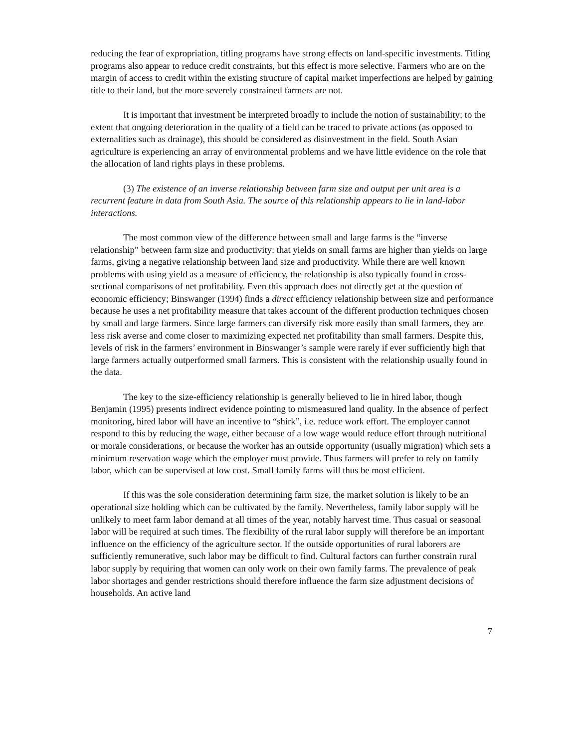reducing the fear of expropriation, titling programs have strong effects on land-specific investments. Titling programs also appear to reduce credit constraints, but this effect is more selective. Farmers who are on the margin of access to credit within the existing structure of capital market imperfections are helped by gaining title to their land, but the more severely constrained farmers are not.
It is important that investment be interpreted broadly to include the notion of sustainability; to the extent that ongoing deterioration in the quality of a field can be traced to private actions (as opposed to externalities such as drainage), this should be considered as disinvestment in the field. South Asian agriculture is experiencing an array of environmental problems and we have little evidence on the role that the allocation of land rights plays in these problems.
(3) The existence of an inverse relationship between farm size and output per unit area is a recurrent feature in data from South Asia. The source of this relationship appears to lie in land-labor interactions.
The most common view of the difference between small and large farms is the “inverse relationship” between farm size and productivity: that yields on small farms are higher than yields on large farms, giving a negative relationship between land size and productivity. While there are well known problems with using yield as a measure of efficiency, the relationship is also typically found in cross-sectional comparisons of net profitability. Even this approach does not directly get at the question of economic efficiency; Binswanger (1994) finds a direct efficiency relationship between size and performance because he uses a net profitability measure that takes account of the different production techniques chosen by small and large farmers. Since large farmers can diversify risk more easily than small farmers, they are less risk averse and come closer to maximizing expected net profitability than small farmers. Despite this, levels of risk in the farmers’ environment in Binswanger’s sample were rarely if ever sufficiently high that large farmers actually outperformed small farmers. This is consistent with the relationship usually found in the data.
The key to the size-efficiency relationship is generally believed to lie in hired labor, though Benjamin (1995) presents indirect evidence pointing to mismeasured land quality. In the absence of perfect monitoring, hired labor will have an incentive to “shirk”, i.e. reduce work effort. The employer cannot respond to this by reducing the wage, either because of a low wage would reduce effort through nutritional or morale considerations, or because the worker has an outside opportunity (usually migration) which sets a minimum reservation wage which the employer must provide. Thus farmers will prefer to rely on family labor, which can be supervised at low cost. Small family farms will thus be most efficient.
If this was the sole consideration determining farm size, the market solution is likely to be an operational size holding which can be cultivated by the family. Nevertheless, family labor supply will be unlikely to meet farm labor demand at all times of the year, notably harvest time. Thus casual or seasonal labor will be required at such times. The flexibility of the rural labor supply will therefore be an important influence on the efficiency of the agriculture sector. If the outside opportunities of rural laborers are sufficiently remunerative, such labor may be difficult to find. Cultural factors can further constrain rural labor supply by requiring that women can only work on their own family farms. The prevalence of peak labor shortages and gender restrictions should therefore influence the farm size adjustment decisions of households. An active land
7